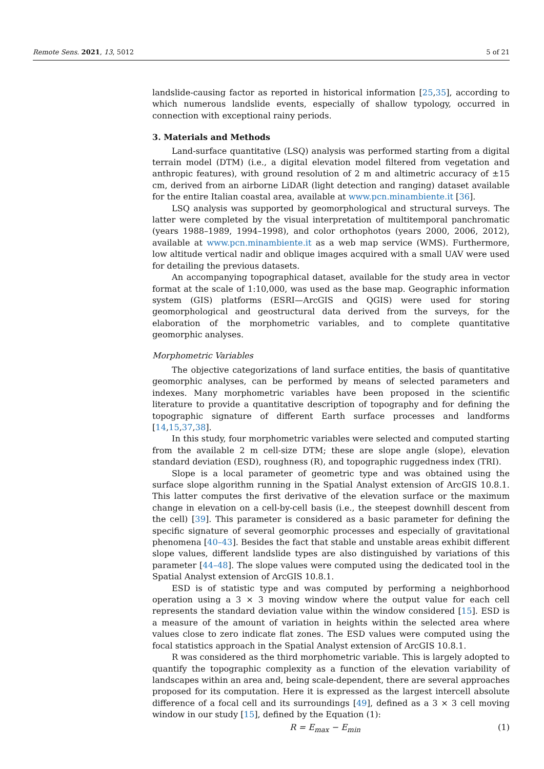Remote Sens. 2021, 13, 5012 5 of 21
landslide-causing factor as reported in historical information [25,35], according to which numerous landslide events, especially of shallow typology, occurred in connection with exceptional rainy periods.
3. Materials and Methods
Land-surface quantitative (LSQ) analysis was performed starting from a digital terrain model (DTM) (i.e., a digital elevation model filtered from vegetation and anthropic features), with ground resolution of 2 m and altimetric accuracy of ±15 cm, derived from an airborne LiDAR (light detection and ranging) dataset available for the entire Italian coastal area, available at www.pcn.minambiente.it [36].
LSQ analysis was supported by geomorphological and structural surveys. The latter were completed by the visual interpretation of multitemporal panchromatic (years 1988–1989, 1994–1998), and color orthophotos (years 2000, 2006, 2012), available at www.pcn.minambiente.it as a web map service (WMS). Furthermore, low altitude vertical nadir and oblique images acquired with a small UAV were used for detailing the previous datasets.
An accompanying topographical dataset, available for the study area in vector format at the scale of 1:10,000, was used as the base map. Geographic information system (GIS) platforms (ESRI—ArcGIS and QGIS) were used for storing geomorphological and geostructural data derived from the surveys, for the elaboration of the morphometric variables, and to complete quantitative geomorphic analyses.
Morphometric Variables
The objective categorizations of land surface entities, the basis of quantitative geomorphic analyses, can be performed by means of selected parameters and indexes. Many morphometric variables have been proposed in the scientific literature to provide a quantitative description of topography and for defining the topographic signature of different Earth surface processes and landforms [14,15,37,38].
In this study, four morphometric variables were selected and computed starting from the available 2 m cell-size DTM; these are slope angle (slope), elevation standard deviation (ESD), roughness (R), and topographic ruggedness index (TRI).
Slope is a local parameter of geometric type and was obtained using the surface slope algorithm running in the Spatial Analyst extension of ArcGIS 10.8.1. This latter computes the first derivative of the elevation surface or the maximum change in elevation on a cell-by-cell basis (i.e., the steepest downhill descent from the cell) [39]. This parameter is considered as a basic parameter for defining the specific signature of several geomorphic processes and especially of gravitational phenomena [40–43]. Besides the fact that stable and unstable areas exhibit different slope values, different landslide types are also distinguished by variations of this parameter [44–48]. The slope values were computed using the dedicated tool in the Spatial Analyst extension of ArcGIS 10.8.1.
ESD is of statistic type and was computed by performing a neighborhood operation using a 3 × 3 moving window where the output value for each cell represents the standard deviation value within the window considered [15]. ESD is a measure of the amount of variation in heights within the selected area where values close to zero indicate flat zones. The ESD values were computed using the focal statistics approach in the Spatial Analyst extension of ArcGIS 10.8.1.
R was considered as the third morphometric variable. This is largely adopted to quantify the topographic complexity as a function of the elevation variability of landscapes within an area and, being scale-dependent, there are several approaches proposed for its computation. Here it is expressed as the largest intercell absolute difference of a focal cell and its surroundings [49], defined as a 3 × 3 cell moving window in our study [15], defined by the Equation (1):
R = E<sub>max</sub> − E<sub>min</sub> (1)